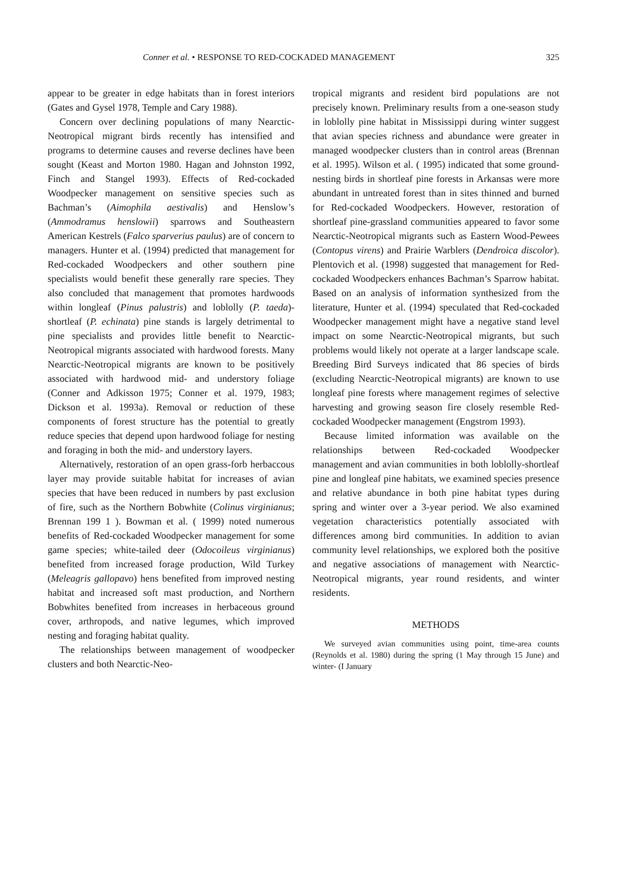Conner et al. • RESPONSE TO RED-COCKADED MANAGEMENT 325
appear to be greater in edge habitats than in forest interiors (Gates and Gysel 1978, Temple and Cary 1988).
Concern over declining populations of many Nearctic-Neotropical migrant birds recently has intensified and programs to determine causes and reverse declines have been sought (Keast and Morton 1980. Hagan and Johnston 1992, Finch and Stangel 1993). Effects of Red-cockaded Woodpecker management on sensitive species such as Bachman’s (Aimophila aestivalis) and Henslow’s (Ammodramus henslowii) sparrows and Southeastern American Kestrels (Falco sparverius paulus) are of concern to managers. Hunter et al. (1994) predicted that management for Red-cockaded Woodpeckers and other southern pine specialists would benefit these generally rare species. They also concluded that management that promotes hardwoods within longleaf (Pinus palustris) and loblolly (P. taeda)-shortleaf (P. echinata) pine stands is largely detrimental to pine specialists and provides little benefit to Nearctic-Neotropical migrants associated with hardwood forests. Many Nearctic-Neotropical migrants are known to be positively associated with hardwood mid- and understory foliage (Conner and Adkisson 1975; Conner et al. 1979, 1983; Dickson et al. 1993a). Removal or reduction of these components of forest structure has the potential to greatly reduce species that depend upon hardwood foliage for nesting and foraging in both the mid- and understory layers.
Alternatively, restoration of an open grass-forb herbaccous layer may provide suitable habitat for increases of avian species that have been reduced in numbers by past exclusion of fire, such as the Northern Bobwhite (Colinus virginianus; Brennan 199 1 ). Bowman et al. ( 1999) noted numerous benefits of Red-cockaded Woodpecker management for some game species; white-tailed deer (Odocoileus virginianus) benefited from increased forage production, Wild Turkey (Meleagris gallopavo) hens benefited from improved nesting habitat and increased soft mast production, and Northern Bobwhites benefited from increases in herbaceous ground cover, arthropods, and native legumes, which improved nesting and foraging habitat quality.
The relationships between management of woodpecker clusters and both Nearctic-Neo-
tropical migrants and resident bird populations are not precisely known. Preliminary results from a one-season study in loblolly pine habitat in Mississippi during winter suggest that avian species richness and abundance were greater in managed woodpecker clusters than in control areas (Brennan et al. 1995). Wilson et al. ( 1995) indicated that some ground-nesting birds in shortleaf pine forests in Arkansas were more abundant in untreated forest than in sites thinned and burned for Red-cockaded Woodpeckers. However, restoration of shortleaf pine-grassland communities appeared to favor some Nearctic-Neotropical migrants such as Eastern Wood-Pewees (Contopus virens) and Prairie Warblers (Dendroica discolor). Plentovich et al. (1998) suggested that management for Red-cockaded Woodpeckers enhances Bachman’s Sparrow habitat. Based on an analysis of information synthesized from the literature, Hunter et al. (1994) speculated that Red-cockaded Woodpecker management might have a negative stand level impact on some Nearctic-Neotropical migrants, but such problems would likely not operate at a larger landscape scale. Breeding Bird Surveys indicated that 86 species of birds (excluding Nearctic-Neotropical migrants) are known to use longleaf pine forests where management regimes of selective harvesting and growing season fire closely resemble Red-cockaded Woodpecker management (Engstrom 1993).
Because limited information was available on the relationships between Red-cockaded Woodpecker management and avian communities in both loblolly-shortleaf pine and longleaf pine habitats, we examined species presence and relative abundance in both pine habitat types during spring and winter over a 3-year period. We also examined vegetation characteristics potentially associated with differences among bird communities. In addition to avian community level relationships, we explored both the positive and negative associations of management with Nearctic-Neotropical migrants, year round residents, and winter residents.
METHODS
We surveyed avian communities using point, time-area counts (Reynolds et al. 1980) during the spring (1 May through 15 June) and winter- (I January